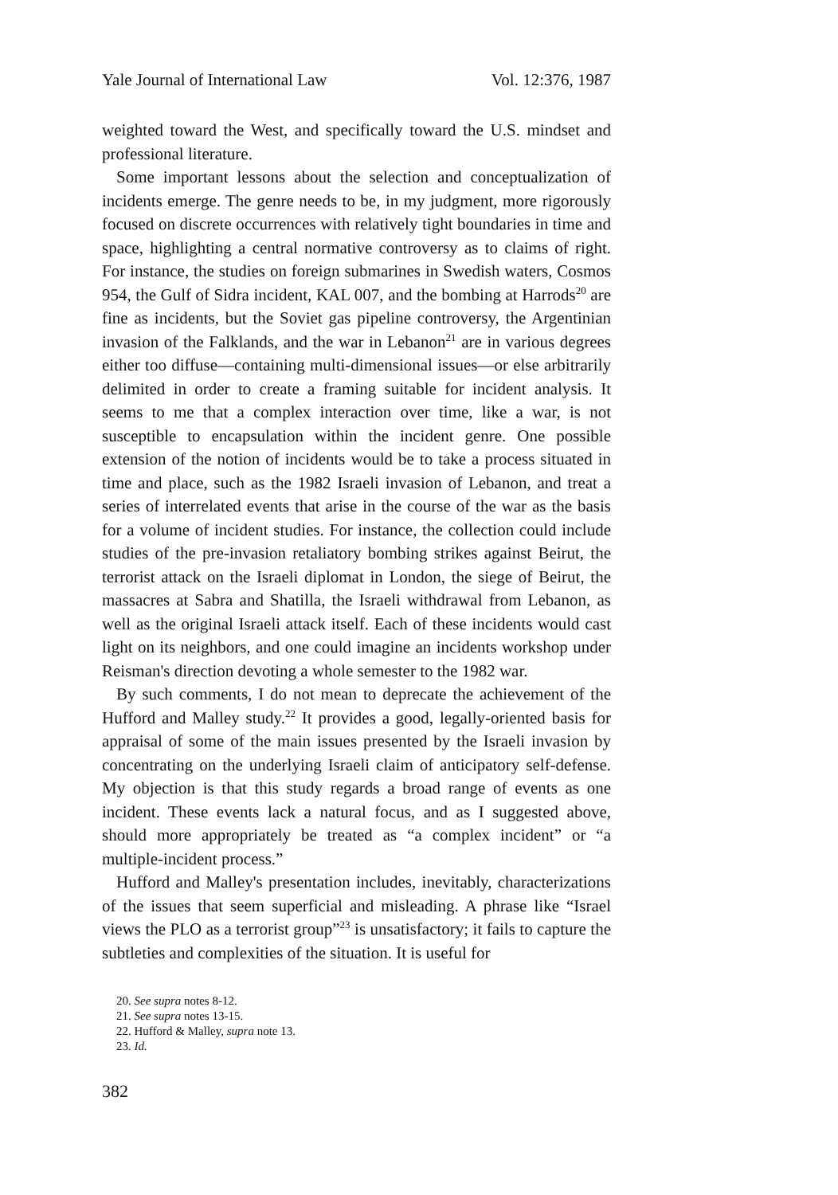Yale Journal of International Law Vol. 12:376, 1987
weighted toward the West, and specifically toward the U.S. mindset and professional literature.
Some important lessons about the selection and conceptualization of incidents emerge. The genre needs to be, in my judgment, more rigorously focused on discrete occurrences with relatively tight boundaries in time and space, highlighting a central normative controversy as to claims of right. For instance, the studies on foreign submarines in Swedish waters, Cosmos 954, the Gulf of Sidra incident, KAL 007, and the bombing at Harrods<sup>20</sup> are fine as incidents, but the Soviet gas pipeline controversy, the Argentinian invasion of the Falklands, and the war in Lebanon<sup>21</sup> are in various degrees either too diffuse—containing multi-dimensional issues—or else arbitrarily delimited in order to create a framing suitable for incident analysis. It seems to me that a complex interaction over time, like a war, is not susceptible to encapsulation within the incident genre. One possible extension of the notion of incidents would be to take a process situated in time and place, such as the 1982 Israeli invasion of Lebanon, and treat a series of interrelated events that arise in the course of the war as the basis for a volume of incident studies. For instance, the collection could include studies of the pre-invasion retaliatory bombing strikes against Beirut, the terrorist attack on the Israeli diplomat in London, the siege of Beirut, the massacres at Sabra and Shatilla, the Israeli withdrawal from Lebanon, as well as the original Israeli attack itself. Each of these incidents would cast light on its neighbors, and one could imagine an incidents workshop under Reisman's direction devoting a whole semester to the 1982 war.
By such comments, I do not mean to deprecate the achievement of the Hufford and Malley study.<sup>22</sup> It provides a good, legally-oriented basis for appraisal of some of the main issues presented by the Israeli invasion by concentrating on the underlying Israeli claim of anticipatory self-defense. My objection is that this study regards a broad range of events as one incident. These events lack a natural focus, and as I suggested above, should more appropriately be treated as “a complex incident” or “a multiple-incident process.”
Hufford and Malley's presentation includes, inevitably, characterizations of the issues that seem superficial and misleading. A phrase like “Israel views the PLO as a terrorist group”<sup>23</sup> is unsatisfactory; it fails to capture the subtleties and complexities of the situation. It is useful for
20. See supra notes 8-12.
21. See supra notes 13-15.
22. Hufford & Malley, supra note 13.
23. Id.
382